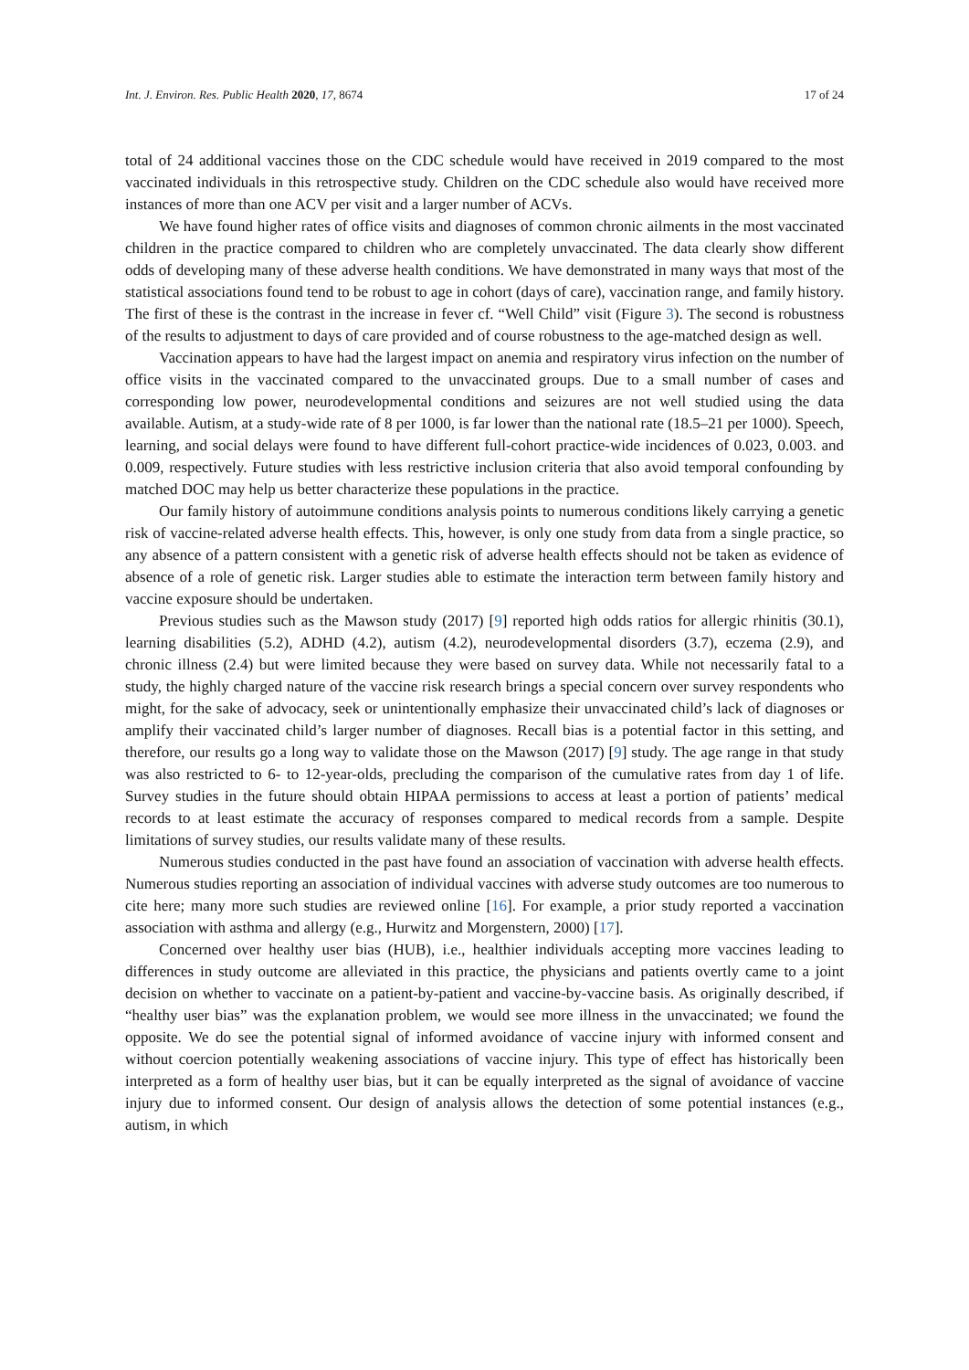Int. J. Environ. Res. Public Health 2020, 17, 8674 17 of 24
total of 24 additional vaccines those on the CDC schedule would have received in 2019 compared to the most vaccinated individuals in this retrospective study. Children on the CDC schedule also would have received more instances of more than one ACV per visit and a larger number of ACVs.
We have found higher rates of office visits and diagnoses of common chronic ailments in the most vaccinated children in the practice compared to children who are completely unvaccinated. The data clearly show different odds of developing many of these adverse health conditions. We have demonstrated in many ways that most of the statistical associations found tend to be robust to age in cohort (days of care), vaccination range, and family history. The first of these is the contrast in the increase in fever cf. “Well Child” visit (Figure 3). The second is robustness of the results to adjustment to days of care provided and of course robustness to the age-matched design as well.
Vaccination appears to have had the largest impact on anemia and respiratory virus infection on the number of office visits in the vaccinated compared to the unvaccinated groups. Due to a small number of cases and corresponding low power, neurodevelopmental conditions and seizures are not well studied using the data available. Autism, at a study-wide rate of 8 per 1000, is far lower than the national rate (18.5–21 per 1000). Speech, learning, and social delays were found to have different full-cohort practice-wide incidences of 0.023, 0.003. and 0.009, respectively. Future studies with less restrictive inclusion criteria that also avoid temporal confounding by matched DOC may help us better characterize these populations in the practice.
Our family history of autoimmune conditions analysis points to numerous conditions likely carrying a genetic risk of vaccine-related adverse health effects. This, however, is only one study from data from a single practice, so any absence of a pattern consistent with a genetic risk of adverse health effects should not be taken as evidence of absence of a role of genetic risk. Larger studies able to estimate the interaction term between family history and vaccine exposure should be undertaken.
Previous studies such as the Mawson study (2017) [9] reported high odds ratios for allergic rhinitis (30.1), learning disabilities (5.2), ADHD (4.2), autism (4.2), neurodevelopmental disorders (3.7), eczema (2.9), and chronic illness (2.4) but were limited because they were based on survey data. While not necessarily fatal to a study, the highly charged nature of the vaccine risk research brings a special concern over survey respondents who might, for the sake of advocacy, seek or unintentionally emphasize their unvaccinated child’s lack of diagnoses or amplify their vaccinated child’s larger number of diagnoses. Recall bias is a potential factor in this setting, and therefore, our results go a long way to validate those on the Mawson (2017) [9] study. The age range in that study was also restricted to 6- to 12-year-olds, precluding the comparison of the cumulative rates from day 1 of life. Survey studies in the future should obtain HIPAA permissions to access at least a portion of patients’ medical records to at least estimate the accuracy of responses compared to medical records from a sample. Despite limitations of survey studies, our results validate many of these results.
Numerous studies conducted in the past have found an association of vaccination with adverse health effects. Numerous studies reporting an association of individual vaccines with adverse study outcomes are too numerous to cite here; many more such studies are reviewed online [16]. For example, a prior study reported a vaccination association with asthma and allergy (e.g., Hurwitz and Morgenstern, 2000) [17].
Concerned over healthy user bias (HUB), i.e., healthier individuals accepting more vaccines leading to differences in study outcome are alleviated in this practice, the physicians and patients overtly came to a joint decision on whether to vaccinate on a patient-by-patient and vaccine-by-vaccine basis. As originally described, if “healthy user bias” was the explanation problem, we would see more illness in the unvaccinated; we found the opposite. We do see the potential signal of informed avoidance of vaccine injury with informed consent and without coercion potentially weakening associations of vaccine injury. This type of effect has historically been interpreted as a form of healthy user bias, but it can be equally interpreted as the signal of avoidance of vaccine injury due to informed consent. Our design of analysis allows the detection of some potential instances (e.g., autism, in which